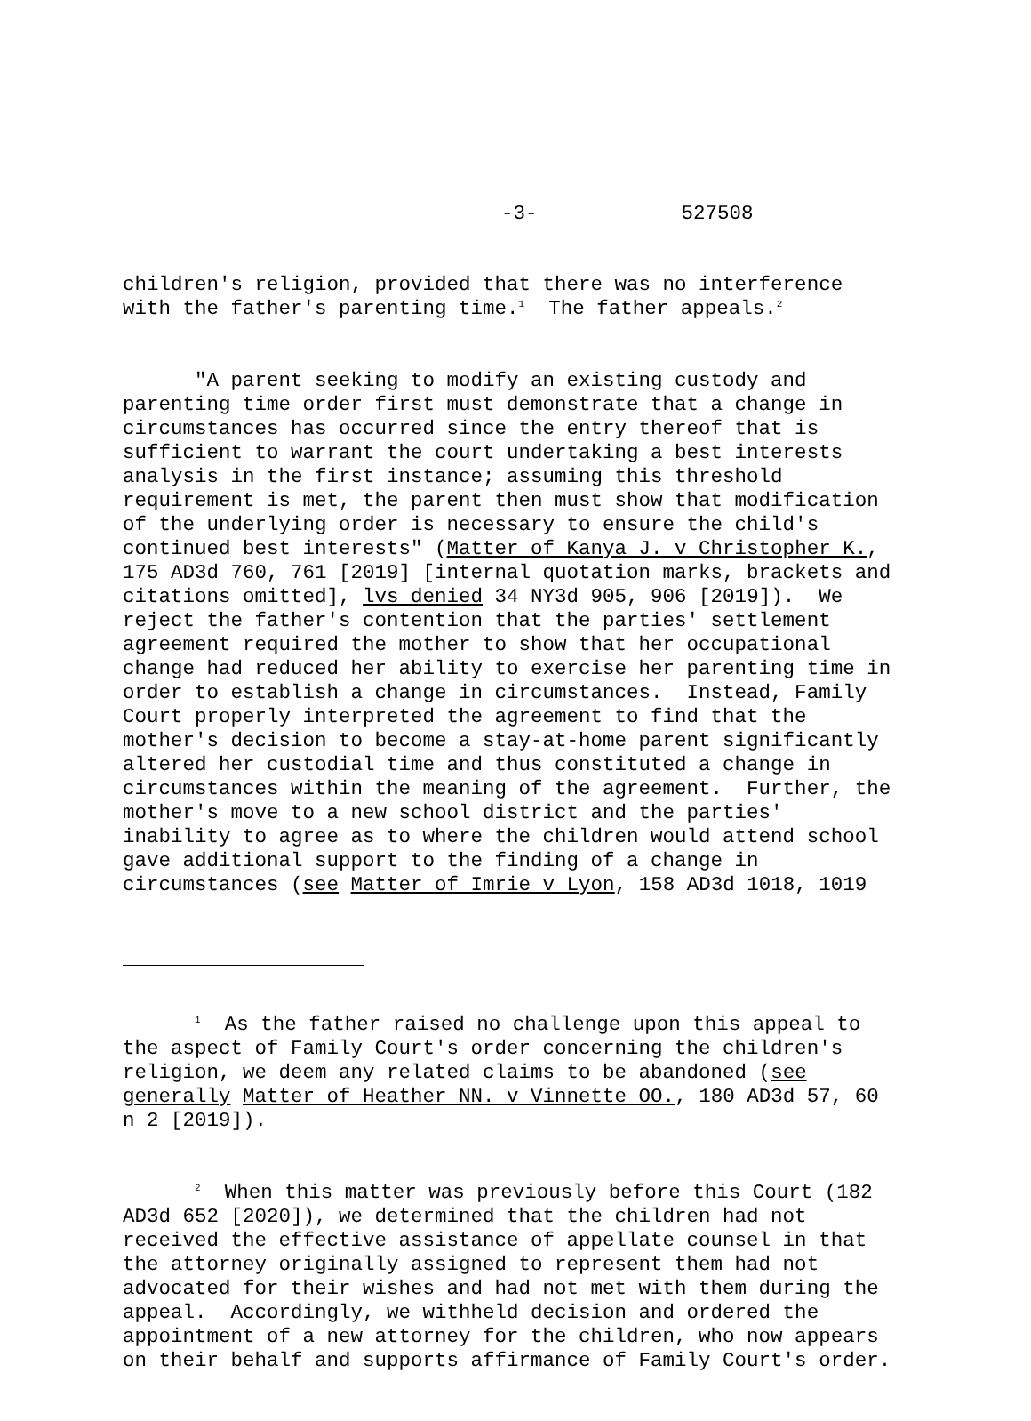-3- 527508
children's religion, provided that there was no interference with the father's parenting time.<sup>1</sup> The father appeals.<sup>2</sup>
"A parent seeking to modify an existing custody and parenting time order first must demonstrate that a change in circumstances has occurred since the entry thereof that is sufficient to warrant the court undertaking a best interests analysis in the first instance; assuming this threshold requirement is met, the parent then must show that modification of the underlying order is necessary to ensure the child's continued best interests" (Matter of Kanya J. v Christopher K., 175 AD3d 760, 761 [2019] [internal quotation marks, brackets and citations omitted], lvs denied 34 NY3d 905, 906 [2019]). We reject the father's contention that the parties' settlement agreement required the mother to show that her occupational change had reduced her ability to exercise her parenting time in order to establish a change in circumstances. Instead, Family Court properly interpreted the agreement to find that the mother's decision to become a stay-at-home parent significantly altered her custodial time and thus constituted a change in circumstances within the meaning of the agreement. Further, the mother's move to a new school district and the parties' inability to agree as to where the children would attend school gave additional support to the finding of a change in circumstances (see Matter of Imrie v Lyon, 158 AD3d 1018, 1019
<sup>1</sup> As the father raised no challenge upon this appeal to the aspect of Family Court's order concerning the children's religion, we deem any related claims to be abandoned (see generally Matter of Heather NN. v Vinnette OO., 180 AD3d 57, 60 n 2 [2019]).
<sup>2</sup> When this matter was previously before this Court (182 AD3d 652 [2020]), we determined that the children had not received the effective assistance of appellate counsel in that the attorney originally assigned to represent them had not advocated for their wishes and had not met with them during the appeal. Accordingly, we withheld decision and ordered the appointment of a new attorney for the children, who now appears on their behalf and supports affirmance of Family Court's order.